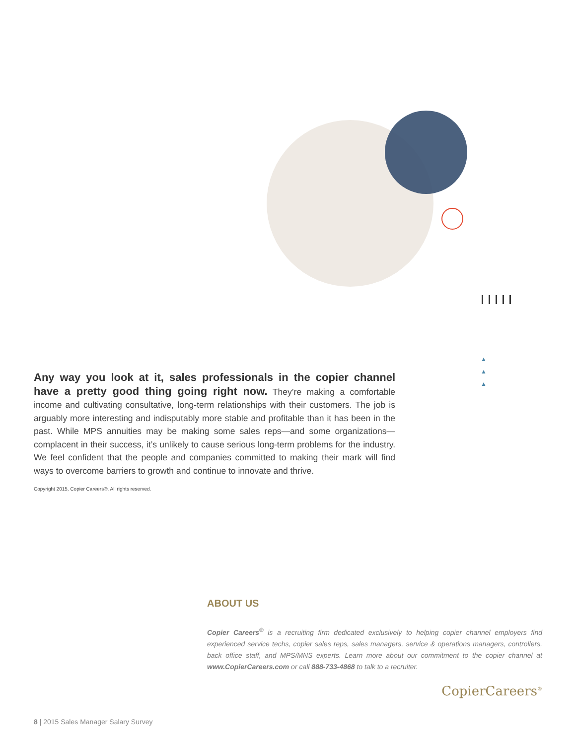▲
▲
▲
Any way you look at it, sales professionals in the copier channel have a pretty good thing going right now. They’re making a comfortable income and cultivating consultative, long-term relationships with their customers. The job is arguably more interesting and indisputably more stable and profitable than it has been in the past. While MPS annuities may be making some sales reps—and some organiza­tions—complacent in their success, it’s unlikely to cause serious long-term problems for the industry. We feel confident that the people and companies committed to making their mark will find ways to overcome barriers to growth and continue to innovate and thrive.
Copyright 2015, Copier Careers®. All rights reserved.
ABOUT US
Copier Careers<sup>®</sup> is a recruiting firm dedicated exclusively to helping copier channel employers find experienced service techs, copier sales reps, sales managers, service & operations managers, controllers, back office staff, and MPS/MNS experts. Learn more about our commitment to the copier channel at www.CopierCareers.com or call 888-733-4868 to talk to a recruiter.
CopierCareers<sup>®</sup>
8 | 2015 Sales Manager Salary Survey